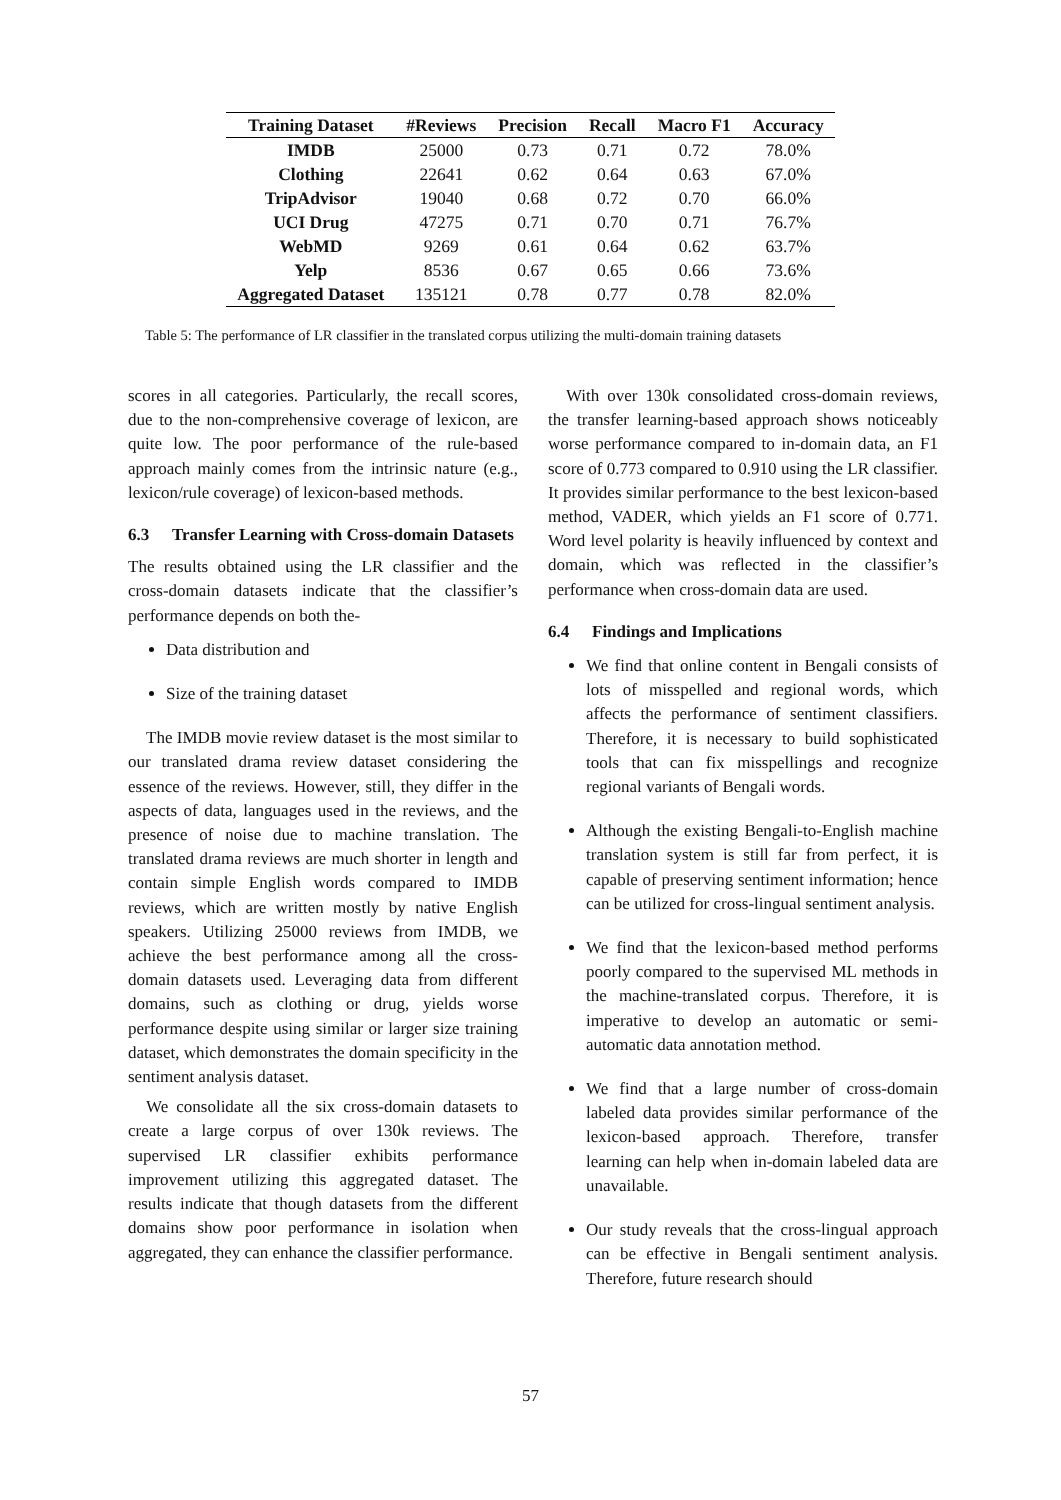| Training Dataset | #Reviews | Precision | Recall | Macro F1 | Accuracy |
| --- | --- | --- | --- | --- | --- |
| IMDB | 25000 | 0.73 | 0.71 | 0.72 | 78.0% |
| Clothing | 22641 | 0.62 | 0.64 | 0.63 | 67.0% |
| TripAdvisor | 19040 | 0.68 | 0.72 | 0.70 | 66.0% |
| UCI Drug | 47275 | 0.71 | 0.70 | 0.71 | 76.7% |
| WebMD | 9269 | 0.61 | 0.64 | 0.62 | 63.7% |
| Yelp | 8536 | 0.67 | 0.65 | 0.66 | 73.6% |
| Aggregated Dataset | 135121 | 0.78 | 0.77 | 0.78 | 82.0% |
Table 5: The performance of LR classifier in the translated corpus utilizing the multi-domain training datasets
scores in all categories. Particularly, the recall scores, due to the non-comprehensive coverage of lexicon, are quite low. The poor performance of the rule-based approach mainly comes from the intrinsic nature (e.g., lexicon/rule coverage) of lexicon-based methods.
6.3 Transfer Learning with Cross-domain Datasets
The results obtained using the LR classifier and the cross-domain datasets indicate that the classifier’s performance depends on both the-
Data distribution and
Size of the training dataset
The IMDB movie review dataset is the most similar to our translated drama review dataset considering the essence of the reviews. However, still, they differ in the aspects of data, languages used in the reviews, and the presence of noise due to machine translation. The translated drama reviews are much shorter in length and contain simple English words compared to IMDB reviews, which are written mostly by native English speakers. Utilizing 25000 reviews from IMDB, we achieve the best performance among all the cross-domain datasets used. Leveraging data from different domains, such as clothing or drug, yields worse performance despite using similar or larger size training dataset, which demonstrates the domain specificity in the sentiment analysis dataset.
We consolidate all the six cross-domain datasets to create a large corpus of over 130k reviews. The supervised LR classifier exhibits performance improvement utilizing this aggregated dataset. The results indicate that though datasets from the different domains show poor performance in isolation when aggregated, they can enhance the classifier performance.
With over 130k consolidated cross-domain reviews, the transfer learning-based approach shows noticeably worse performance compared to in-domain data, an F1 score of 0.773 compared to 0.910 using the LR classifier. It provides similar performance to the best lexicon-based method, VADER, which yields an F1 score of 0.771. Word level polarity is heavily influenced by context and domain, which was reflected in the classifier’s performance when cross-domain data are used.
6.4 Findings and Implications
We find that online content in Bengali consists of lots of misspelled and regional words, which affects the performance of sentiment classifiers. Therefore, it is necessary to build sophisticated tools that can fix misspellings and recognize regional variants of Bengali words.
Although the existing Bengali-to-English machine translation system is still far from perfect, it is capable of preserving sentiment information; hence can be utilized for cross-lingual sentiment analysis.
We find that the lexicon-based method performs poorly compared to the supervised ML methods in the machine-translated corpus. Therefore, it is imperative to develop an automatic or semi-automatic data annotation method.
We find that a large number of cross-domain labeled data provides similar performance of the lexicon-based approach. Therefore, transfer learning can help when in-domain labeled data are unavailable.
Our study reveals that the cross-lingual approach can be effective in Bengali sentiment analysis. Therefore, future research should
57